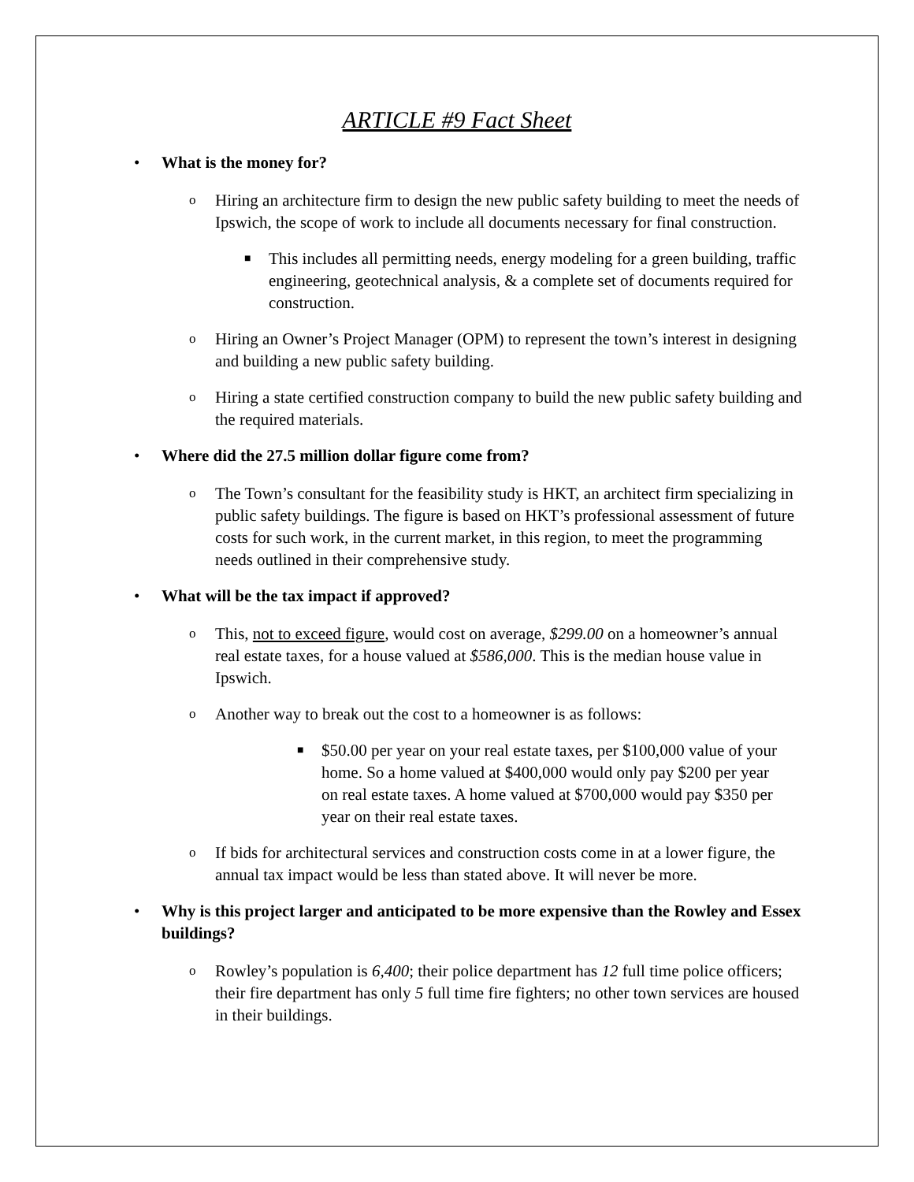ARTICLE #9 Fact Sheet
• What is the money for?
o
Hiring an architecture firm to design the new public safety building to meet the needs of Ipswich, the scope of work to include all documents necessary for final construction.
■
This includes all permitting needs, energy modeling for a green building, traffic engineering, geotechnical analysis, & a complete set of documents required for construction.
o
Hiring an Owner’s Project Manager (OPM) to represent the town’s interest in designing and building a new public safety building.
o
Hiring a state certified construction company to build the new public safety building and the required materials.
• Where did the 27.5 million dollar figure come from?
o
The Town’s consultant for the feasibility study is HKT, an architect firm specializing in public safety buildings. The figure is based on HKT’s professional assessment of future costs for such work, in the current market, in this region, to meet the programming needs outlined in their comprehensive study.
• What will be the tax impact if approved?
o
This, not to exceed figure, would cost on average, $299.00 on a homeowner’s annual real estate taxes, for a house valued at $586,000. This is the median house value in Ipswich.
o
Another way to break out the cost to a homeowner is as follows:
■
$50.00 per year on your real estate taxes, per $100,000 value of your home. So a home valued at $400,000 would only pay $200 per year on real estate taxes. A home valued at $700,000 would pay $350 per year on their real estate taxes.
o
If bids for architectural services and construction costs come in at a lower figure, the annual tax impact would be less than stated above. It will never be more.
• Why is this project larger and anticipated to be more expensive than the Rowley and Essex buildings?
o
Rowley’s population is 6,400; their police department has 12 full time police officers; their fire department has only 5 full time fire fighters; no other town services are housed in their buildings.